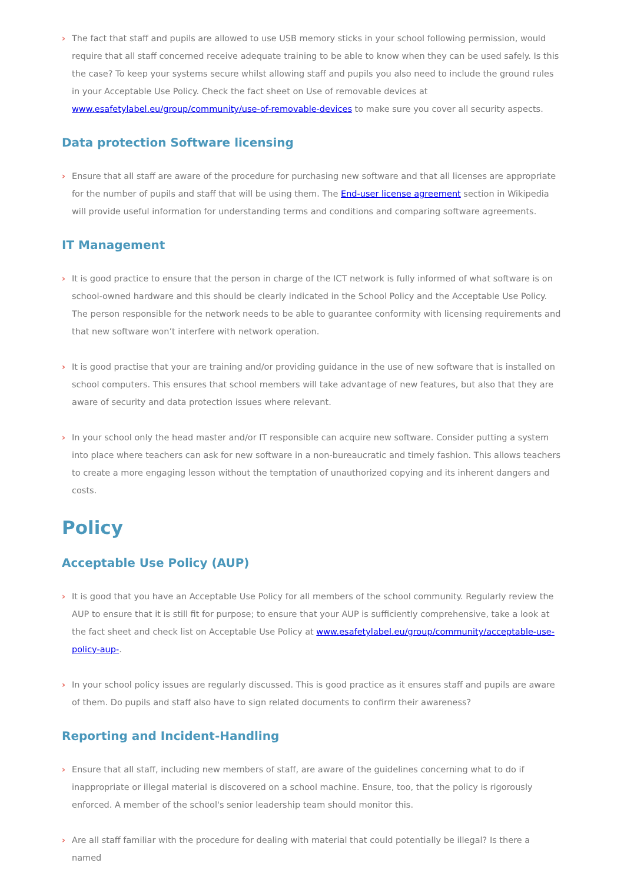› The fact that staff and pupils are allowed to use USB memory sticks in your school following permission, would require that all staff concerned receive adequate training to be able to know when they can be used safely. Is this the case? To keep your systems secure whilst allowing staff and pupils you also need to include the ground rules in your Acceptable Use Policy. Check the fact sheet on Use of removable devices at www.esafetylabel.eu/group/community/use-of-removable-devices to make sure you cover all security aspects.
Data protection Software licensing
› Ensure that all staff are aware of the procedure for purchasing new software and that all licenses are appropriate for the number of pupils and staff that will be using them. The End-user license agreement section in Wikipedia will provide useful information for understanding terms and conditions and comparing software agreements.
IT Management
› It is good practice to ensure that the person in charge of the ICT network is fully informed of what software is on school-owned hardware and this should be clearly indicated in the School Policy and the Acceptable Use Policy. The person responsible for the network needs to be able to guarantee conformity with licensing requirements and that new software won’t interfere with network operation.
› It is good practise that your are training and/or providing guidance in the use of new software that is installed on school computers. This ensures that school members will take advantage of new features, but also that they are aware of security and data protection issues where relevant.
› In your school only the head master and/or IT responsible can acquire new software. Consider putting a system into place where teachers can ask for new software in a non-bureaucratic and timely fashion. This allows teachers to create a more engaging lesson without the temptation of unauthorized copying and its inherent dangers and costs.
Policy
Acceptable Use Policy (AUP)
› It is good that you have an Acceptable Use Policy for all members of the school community. Regularly review the AUP to ensure that it is still fit for purpose; to ensure that your AUP is sufficiently comprehensive, take a look at the fact sheet and check list on Acceptable Use Policy at www.esafetylabel.eu/group/community/acceptable-use-policy-aup-.
› In your school policy issues are regularly discussed. This is good practice as it ensures staff and pupils are aware of them. Do pupils and staff also have to sign related documents to confirm their awareness?
Reporting and Incident-Handling
› Ensure that all staff, including new members of staff, are aware of the guidelines concerning what to do if inappropriate or illegal material is discovered on a school machine. Ensure, too, that the policy is rigorously enforced. A member of the school's senior leadership team should monitor this.
› Are all staff familiar with the procedure for dealing with material that could potentially be illegal? Is there a named